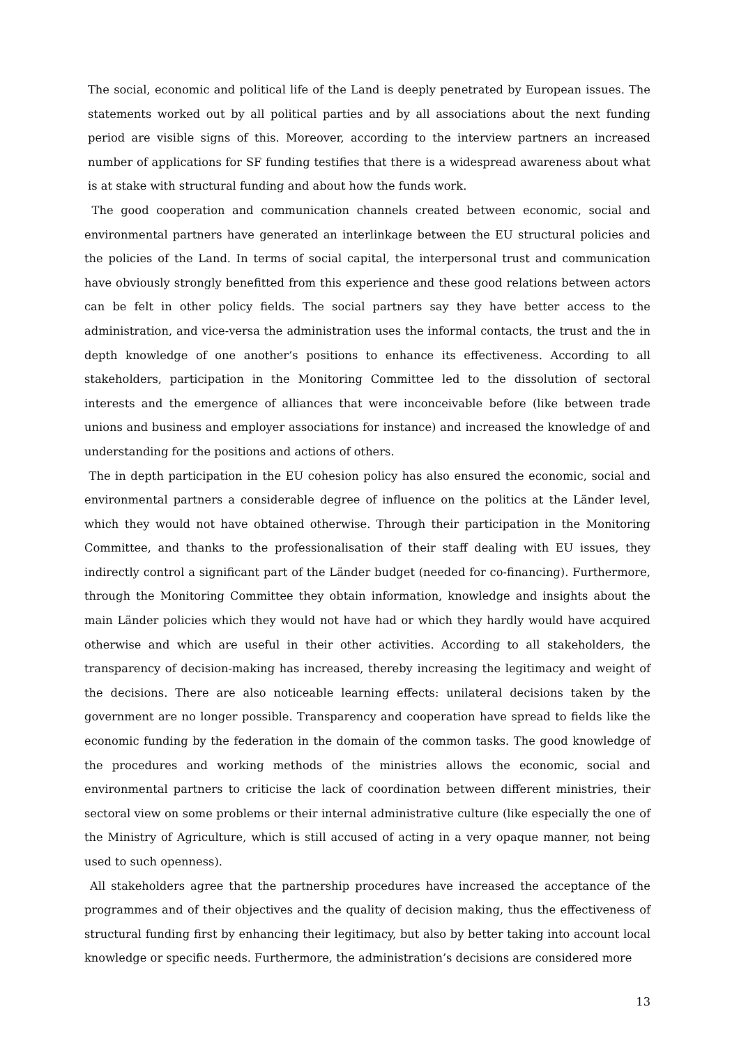The social, economic and political life of the Land is deeply penetrated by European issues. The statements worked out by all political parties and by all associations about the next funding period are visible signs of this. Moreover, according to the interview partners an increased number of applications for SF funding testifies that there is a widespread awareness about what is at stake with structural funding and about how the funds work.
The good cooperation and communication channels created between economic, social and environmental partners have generated an interlinkage between the EU structural policies and the policies of the Land. In terms of social capital, the interpersonal trust and communication have obviously strongly benefitted from this experience and these good relations between actors can be felt in other policy fields. The social partners say they have better access to the administration, and vice-versa the administration uses the informal contacts, the trust and the in depth knowledge of one another’s positions to enhance its effectiveness. According to all stakeholders, participation in the Monitoring Committee led to the dissolution of sectoral interests and the emergence of alliances that were inconceivable before (like between trade unions and business and employer associations for instance) and increased the knowledge of and understanding for the positions and actions of others.
The in depth participation in the EU cohesion policy has also ensured the economic, social and environmental partners a considerable degree of influence on the politics at the Länder level, which they would not have obtained otherwise. Through their participation in the Monitoring Committee, and thanks to the professionalisation of their staff dealing with EU issues, they indirectly control a significant part of the Länder budget (needed for co-financing). Furthermore, through the Monitoring Committee they obtain information, knowledge and insights about the main Länder policies which they would not have had or which they hardly would have acquired otherwise and which are useful in their other activities. According to all stakeholders, the transparency of decision-making has increased, thereby increasing the legitimacy and weight of the decisions. There are also noticeable learning effects: unilateral decisions taken by the government are no longer possible. Transparency and cooperation have spread to fields like the economic funding by the federation in the domain of the common tasks. The good knowledge of the procedures and working methods of the ministries allows the economic, social and environmental partners to criticise the lack of coordination between different ministries, their sectoral view on some problems or their internal administrative culture (like especially the one of the Ministry of Agriculture, which is still accused of acting in a very opaque manner, not being used to such openness).
All stakeholders agree that the partnership procedures have increased the acceptance of the programmes and of their objectives and the quality of decision making, thus the effectiveness of structural funding first by enhancing their legitimacy, but also by better taking into account local knowledge or specific needs. Furthermore, the administration’s decisions are considered more
13